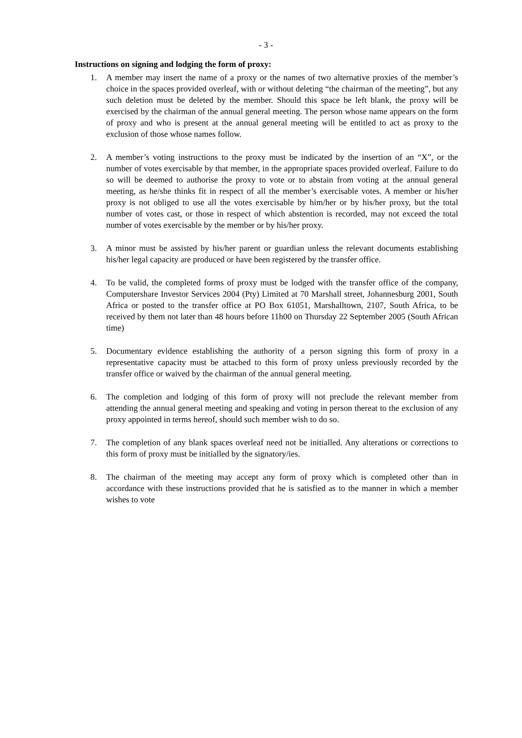- 3 -
Instructions on signing and lodging the form of proxy:
1. A member may insert the name of a proxy or the names of two alternative proxies of the member’s choice in the spaces provided overleaf, with or without deleting “the chairman of the meeting”, but any such deletion must be deleted by the member. Should this space be left blank, the proxy will be exercised by the chairman of the annual general meeting. The person whose name appears on the form of proxy and who is present at the annual general meeting will be entitled to act as proxy to the exclusion of those whose names follow.
2. A member’s voting instructions to the proxy must be indicated by the insertion of an “X”, or the number of votes exercisable by that member, in the appropriate spaces provided overleaf. Failure to do so will be deemed to authorise the proxy to vote or to abstain from voting at the annual general meeting, as he/she thinks fit in respect of all the member’s exercisable votes. A member or his/her proxy is not obliged to use all the votes exercisable by him/her or by his/her proxy, but the total number of votes cast, or those in respect of which abstention is recorded, may not exceed the total number of votes exercisable by the member or by his/her proxy.
3. A minor must be assisted by his/her parent or guardian unless the relevant documents establishing his/her legal capacity are produced or have been registered by the transfer office.
4. To be valid, the completed forms of proxy must be lodged with the transfer office of the company, Computershare Investor Services 2004 (Pty) Limited at 70 Marshall street, Johannesburg 2001, South Africa or posted to the transfer office at PO Box 61051, Marshalltown, 2107, South Africa, to be received by them not later than 48 hours before 11h00 on Thursday 22 September 2005 (South African time)
5. Documentary evidence establishing the authority of a person signing this form of proxy in a representative capacity must be attached to this form of proxy unless previously recorded by the transfer office or waived by the chairman of the annual general meeting.
6. The completion and lodging of this form of proxy will not preclude the relevant member from attending the annual general meeting and speaking and voting in person thereat to the exclusion of any proxy appointed in terms hereof, should such member wish to do so.
7. The completion of any blank spaces overleaf need not be initialled. Any alterations or corrections to this form of proxy must be initialled by the signatory/ies.
8. The chairman of the meeting may accept any form of proxy which is completed other than in accordance with these instructions provided that he is satisfied as to the manner in which a member wishes to vote